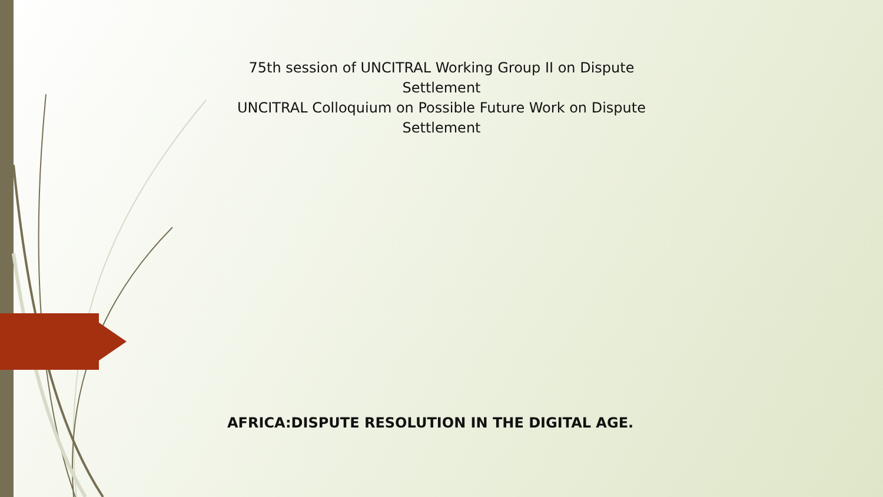75th session of UNCITRAL Working Group II on Dispute Settlement
UNCITRAL Colloquium on Possible Future Work on Dispute Settlement
AFRICA:DISPUTE RESOLUTION IN THE DIGITAL AGE.